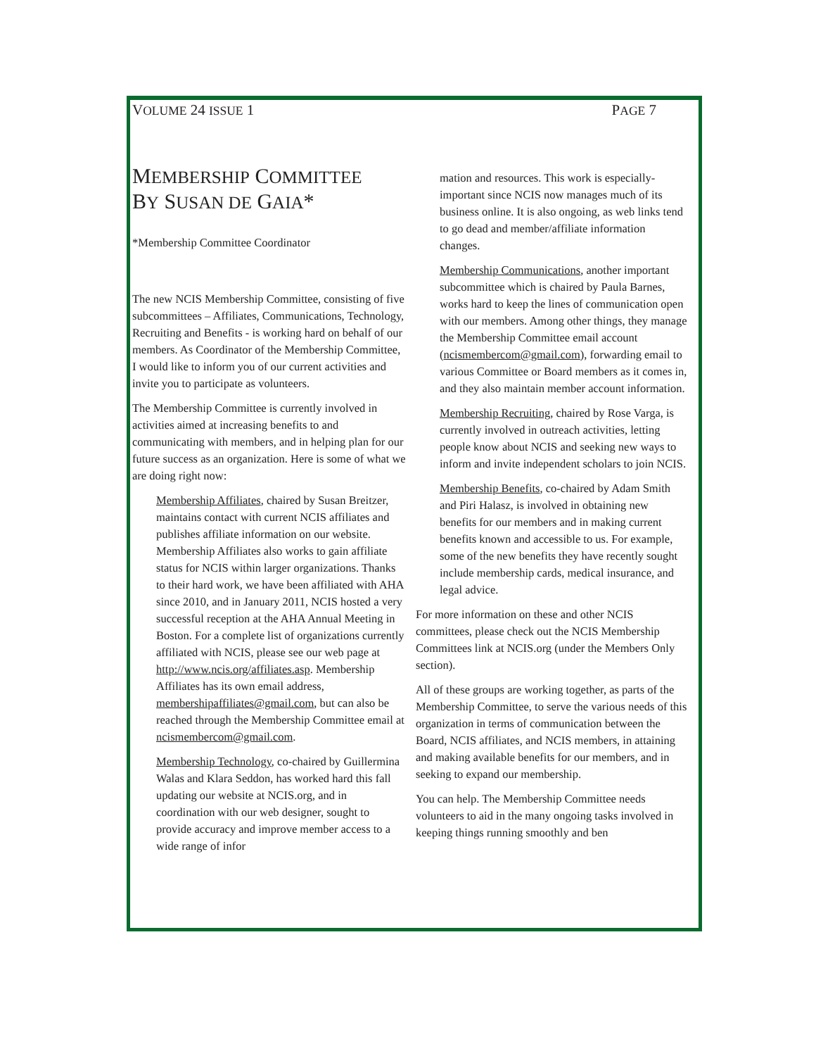VOLUME 24 ISSUE 1 PAGE 7
MEMBERSHIP COMMITTEE
BY SUSAN DE GAIA*
*Membership Committee Coordinator
The new NCIS Membership Committee, consisting of five subcommittees – Affiliates, Communications, Technology, Recruiting and Benefits - is working hard on behalf of our members. As Coordinator of the Membership Committee, I would like to inform you of our current activities and invite you to participate as volunteers.
The Membership Committee is currently involved in activities aimed at increasing benefits to and communicating with members, and in helping plan for our future success as an organization. Here is some of what we are doing right now:
Membership Affiliates, chaired by Susan Breitzer, maintains contact with current NCIS affiliates and publishes affiliate information on our website. Membership Affiliates also works to gain affiliate status for NCIS within larger organizations. Thanks to their hard work, we have been affiliated with AHA since 2010, and in January 2011, NCIS hosted a very successful reception at the AHA Annual Meeting in Boston. For a complete list of organizations currently affiliated with NCIS, please see our web page at http://www.ncis.org/affiliates.asp. Membership Affiliates has its own email address, membershipaffiliates@gmail.com, but can also be reached through the Membership Committee email at ncismembercom@gmail.com.
Membership Technology, co-chaired by Guillermina Walas and Klara Seddon, has worked hard this fall updating our website at NCIS.org, and in coordination with our web designer, sought to provide accuracy and improve member access to a wide range of infor
mation and resources. This work is especially-important since NCIS now manages much of its business online. It is also ongoing, as web links tend to go dead and member/affiliate information changes.
Membership Communications, another important subcommittee which is chaired by Paula Barnes, works hard to keep the lines of communication open with our members. Among other things, they manage the Membership Committee email account (ncismembercom@gmail.com), forwarding email to various Committee or Board members as it comes in, and they also maintain member account information.
Membership Recruiting, chaired by Rose Varga, is currently involved in outreach activities, letting people know about NCIS and seeking new ways to inform and invite independent scholars to join NCIS.
Membership Benefits, co-chaired by Adam Smith and Piri Halasz, is involved in obtaining new benefits for our members and in making current benefits known and accessible to us. For example, some of the new benefits they have recently sought include membership cards, medical insurance, and legal advice.
For more information on these and other NCIS committees, please check out the NCIS Membership Committees link at NCIS.org (under the Members Only section).
All of these groups are working together, as parts of the Membership Committee, to serve the various needs of this organization in terms of communication between the Board, NCIS affiliates, and NCIS members, in attaining and making available benefits for our members, and in seeking to expand our membership.
You can help. The Membership Committee needs volunteers to aid in the many ongoing tasks involved in keeping things running smoothly and ben